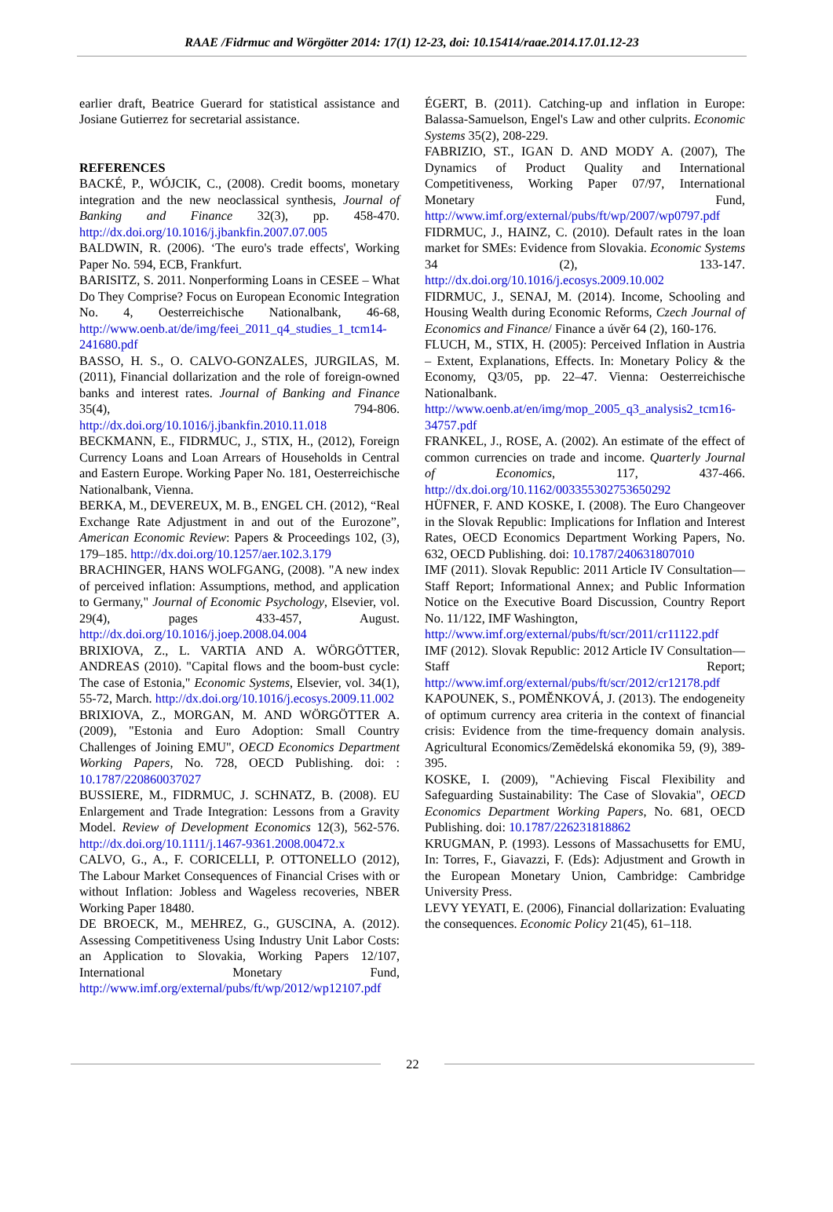RAAE /Fidrmuc and Wörgötter 2014: 17(1) 12-23, doi: 10.15414/raae.2014.17.01.12-23
earlier draft, Beatrice Guerard for statistical assistance and Josiane Gutierrez for secretarial assistance.
REFERENCES
BACKÉ, P., WÓJCIK, C., (2008). Credit booms, monetary integration and the new neoclassical synthesis, Journal of Banking and Finance 32(3), pp. 458-470. http://dx.doi.org/10.1016/j.jbankfin.2007.07.005
BALDWIN, R. (2006). ‘The euro's trade effects', Working Paper No. 594, ECB, Frankfurt.
BARISITZ, S. 2011. Nonperforming Loans in CESEE – What Do They Comprise? Focus on European Economic Integration No. 4, Oesterreichische Nationalbank, 46-68, http://www.oenb.at/de/img/feei_2011_q4_studies_1_tcm14-241680.pdf
BASSO, H. S., O. CALVO-GONZALES, JURGILAS, M. (2011), Financial dollarization and the role of foreign-owned banks and interest rates. Journal of Banking and Finance 35(4), 794-806. http://dx.doi.org/10.1016/j.jbankfin.2010.11.018
BECKMANN, E., FIDRMUC, J., STIX, H., (2012), Foreign Currency Loans and Loan Arrears of Households in Central and Eastern Europe. Working Paper No. 181, Oesterreichische Nationalbank, Vienna.
BERKA, M., DEVEREUX, M. B., ENGEL CH. (2012), “Real Exchange Rate Adjustment in and out of the Eurozone”, American Economic Review: Papers & Proceedings 102, (3), 179–185. http://dx.doi.org/10.1257/aer.102.3.179
BRACHINGER, HANS WOLFGANG, (2008). "A new index of perceived inflation: Assumptions, method, and application to Germany," Journal of Economic Psychology, Elsevier, vol. 29(4), pages 433-457, August. http://dx.doi.org/10.1016/j.joep.2008.04.004
BRIXIOVA, Z., L. VARTIA AND A. WÖRGÖTTER, ANDREAS (2010). "Capital flows and the boom-bust cycle: The case of Estonia," Economic Systems, Elsevier, vol. 34(1), 55-72, March. http://dx.doi.org/10.1016/j.ecosys.2009.11.002
BRIXIOVA, Z., MORGAN, M. AND WÖRGÖTTER A. (2009), "Estonia and Euro Adoption: Small Country Challenges of Joining EMU", OECD Economics Department Working Papers, No. 728, OECD Publishing. doi: : 10.1787/220860037027
BUSSIERE, M., FIDRMUC, J. SCHNATZ, B. (2008). EU Enlargement and Trade Integration: Lessons from a Gravity Model. Review of Development Economics 12(3), 562-576. http://dx.doi.org/10.1111/j.1467-9361.2008.00472.x
CALVO, G., A., F. CORICELLI, P. OTTONELLO (2012), The Labour Market Consequences of Financial Crises with or without Inflation: Jobless and Wageless recoveries, NBER Working Paper 18480.
DE BROECK, M., MEHREZ, G., GUSCINA, A. (2012). Assessing Competitiveness Using Industry Unit Labor Costs: an Application to Slovakia, Working Papers 12/107, International Monetary Fund, http://www.imf.org/external/pubs/ft/wp/2012/wp12107.pdf
ÉGERT, B. (2011). Catching-up and inflation in Europe: Balassa-Samuelson, Engel's Law and other culprits. Economic Systems 35(2), 208-229.
FABRIZIO, ST., IGAN D. AND MODY A. (2007), The Dynamics of Product Quality and International Competitiveness, Working Paper 07/97, International Monetary Fund, http://www.imf.org/external/pubs/ft/wp/2007/wp0797.pdf
FIDRMUC, J., HAINZ, C. (2010). Default rates in the loan market for SMEs: Evidence from Slovakia. Economic Systems 34 (2), 133-147. http://dx.doi.org/10.1016/j.ecosys.2009.10.002
FIDRMUC, J., SENAJ, M. (2014). Income, Schooling and Housing Wealth during Economic Reforms, Czech Journal of Economics and Finance/ Finance a úvěr 64 (2), 160-176.
FLUCH, M., STIX, H. (2005): Perceived Inflation in Austria – Extent, Explanations, Effects. In: Monetary Policy & the Economy, Q3/05, pp. 22–47. Vienna: Oesterreichische Nationalbank. http://www.oenb.at/en/img/mop_2005_q3_analysis2_tcm16-34757.pdf
FRANKEL, J., ROSE, A. (2002). An estimate of the effect of common currencies on trade and income. Quarterly Journal of Economics, 117, 437-466. http://dx.doi.org/10.1162/003355302753650292
HÜFNER, F. AND KOSKE, I. (2008). The Euro Changeover in the Slovak Republic: Implications for Inflation and Interest Rates, OECD Economics Department Working Papers, No. 632, OECD Publishing. doi: 10.1787/240631807010
IMF (2011). Slovak Republic: 2011 Article IV Consultation—Staff Report; Informational Annex; and Public Information Notice on the Executive Board Discussion, Country Report No. 11/122, IMF Washington,
http://www.imf.org/external/pubs/ft/scr/2011/cr11122.pdf
IMF (2012). Slovak Republic: 2012 Article IV Consultation—Staff Report; http://www.imf.org/external/pubs/ft/scr/2012/cr12178.pdf
KAPOUNEK, S., POMĚNKOVÁ, J. (2013). The endogeneity of optimum currency area criteria in the context of financial crisis: Evidence from the time-frequency domain analysis. Agricultural Economics/Zemědelská ekonomika 59, (9), 389-395.
KOSKE, I. (2009), "Achieving Fiscal Flexibility and Safeguarding Sustainability: The Case of Slovakia", OECD Economics Department Working Papers, No. 681, OECD Publishing. doi: 10.1787/226231818862
KRUGMAN, P. (1993). Lessons of Massachusetts for EMU, In: Torres, F., Giavazzi, F. (Eds): Adjustment and Growth in the European Monetary Union, Cambridge: Cambridge University Press.
LEVY YEYATI, E. (2006), Financial dollarization: Evaluating the consequences. Economic Policy 21(45), 61–118.
22